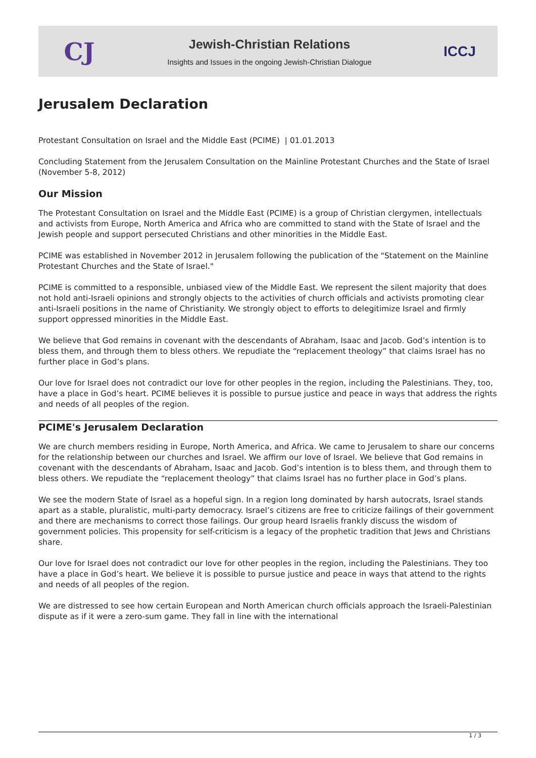CJ
Jewish-Christian Relations
Insights and Issues in the ongoing Jewish-Christian Dialogue
ICCJ
Jerusalem Declaration
Protestant Consultation on Israel and the Middle East (PCIME) | 01.01.2013
Concluding Statement from the Jerusalem Consultation on the Mainline Protestant Churches and the State of Israel (November 5-8, 2012)
Our Mission
The Protestant Consultation on Israel and the Middle East (PCIME) is a group of Christian clergymen, intellectuals and activists from Europe, North America and Africa who are committed to stand with the State of Israel and the Jewish people and support persecuted Christians and other minorities in the Middle East.
PCIME was established in November 2012 in Jerusalem following the publication of the "Statement on the Mainline Protestant Churches and the State of Israel."
PCIME is committed to a responsible, unbiased view of the Middle East. We represent the silent majority that does not hold anti-Israeli opinions and strongly objects to the activities of church officials and activists promoting clear anti-Israeli positions in the name of Christianity. We strongly object to efforts to delegitimize Israel and firmly support oppressed minorities in the Middle East.
We believe that God remains in covenant with the descendants of Abraham, Isaac and Jacob. God’s intention is to bless them, and through them to bless others. We repudiate the “replacement theology” that claims Israel has no further place in God’s plans.
Our love for Israel does not contradict our love for other peoples in the region, including the Palestinians. They, too, have a place in God’s heart. PCIME believes it is possible to pursue justice and peace in ways that address the rights and needs of all peoples of the region.
PCIME's Jerusalem Declaration
We are church members residing in Europe, North America, and Africa. We came to Jerusalem to share our concerns for the relationship between our churches and Israel. We affirm our love of Israel. We believe that God remains in covenant with the descendants of Abraham, Isaac and Jacob. God’s intention is to bless them, and through them to bless others. We repudiate the “replacement theology” that claims Israel has no further place in God’s plans.
We see the modern State of Israel as a hopeful sign. In a region long dominated by harsh autocrats, Israel stands apart as a stable, pluralistic, multi-party democracy. Israel’s citizens are free to criticize failings of their government and there are mechanisms to correct those failings. Our group heard Israelis frankly discuss the wisdom of government policies. This propensity for self-criticism is a legacy of the prophetic tradition that Jews and Christians share.
Our love for Israel does not contradict our love for other peoples in the region, including the Palestinians. They too have a place in God’s heart. We believe it is possible to pursue justice and peace in ways that attend to the rights and needs of all peoples of the region.
We are distressed to see how certain European and North American church officials approach the Israeli-Palestinian dispute as if it were a zero-sum game. They fall in line with the international
1 / 3